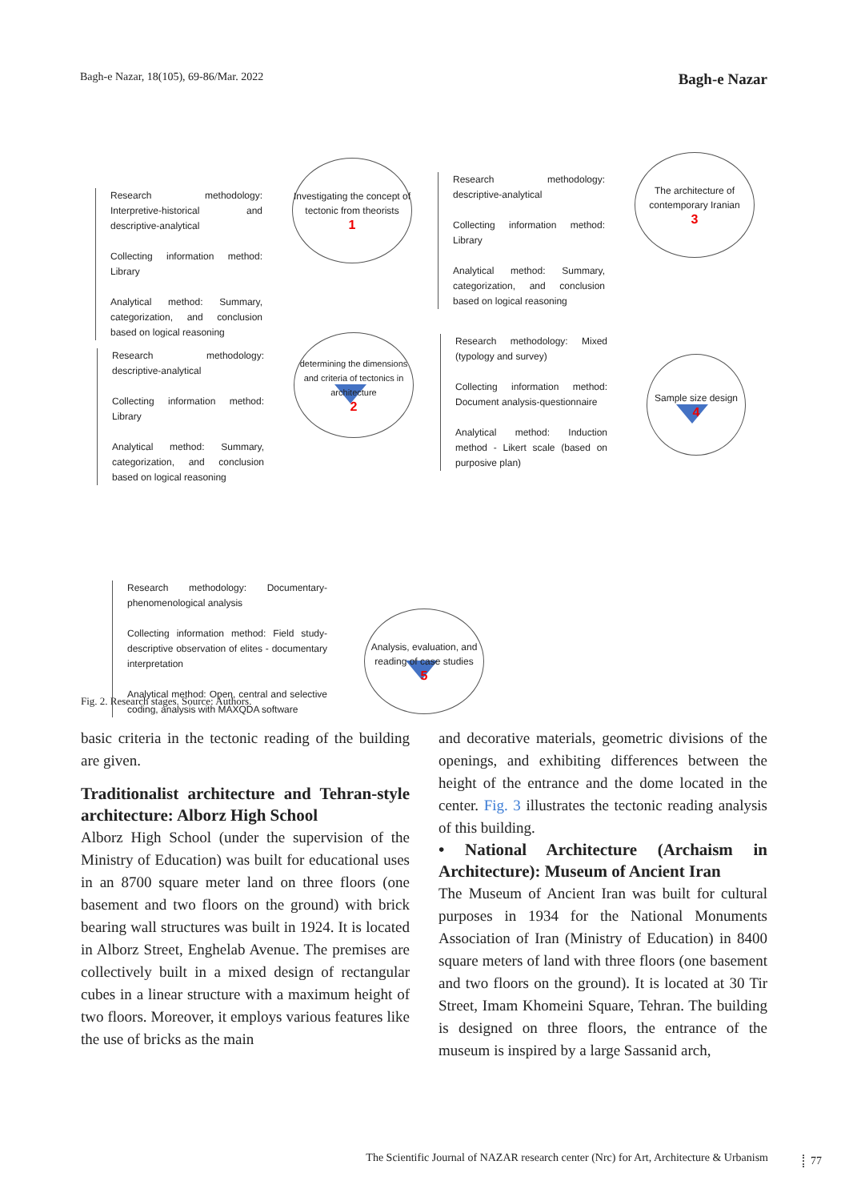Bagh-e Nazar, 18(105), 69-86/Mar. 2022 Bagh-e Nazar
Research methodology: Interpretive-historical and descriptive-analytical
Collecting information method: Library
Analytical method: Summary, categorization, and conclusion based on logical reasoning
Investigating the concept of tectonic from theorists
1
Research methodology: descriptive-analytical
Collecting information method: Library
Analytical method: Summary, categorization, and conclusion based on logical reasoning
The architecture of contemporary Iranian
3
Research methodology: descriptive-analytical
Collecting information method: Library
Analytical method: Summary, categorization, and conclusion based on logical reasoning
determining the dimensions and criteria of tectonics in architecture
2
Research methodology: Mixed (typology and survey)
Collecting information method: Document analysis-questionnaire
Analytical method: Induction method - Likert scale (based on purposive plan)
Sample size design
4
Research methodology: Documentary-phenomenological analysis
Collecting information method: Field study-descriptive observation of elites - documentary interpretation
Analytical method: Open, central and selective coding, analysis with MAXQDA software
Analysis, evaluation, and reading of case studies
5
Fig. 2. Research stages. Source: Authors.
basic criteria in the tectonic reading of the building are given.
Traditionalist architecture and Tehran-style architecture: Alborz High School
Alborz High School (under the supervision of the Ministry of Education) was built for educational uses in an 8700 square meter land on three floors (one basement and two floors on the ground) with brick bearing wall structures was built in 1924. It is located in Alborz Street, Enghelab Avenue. The premises are collectively built in a mixed design of rectangular cubes in a linear structure with a maximum height of two floors. Moreover, it employs various features like the use of bricks as the main
and decorative materials, geometric divisions of the openings, and exhibiting differences between the height of the entrance and the dome located in the center. Fig. 3 illustrates the tectonic reading analysis of this building.
• National Architecture (Archaism in Architecture): Museum of Ancient Iran
The Museum of Ancient Iran was built for cultural purposes in 1934 for the National Monuments Association of Iran (Ministry of Education) in 8400 square meters of land with three floors (one basement and two floors on the ground). It is located at 30 Tir Street, Imam Khomeini Square, Tehran. The building is designed on three floors, the entrance of the museum is inspired by a large Sassanid arch,
The Scientific Journal of NAZAR research center (Nrc) for Art, Architecture & Urbanism 77